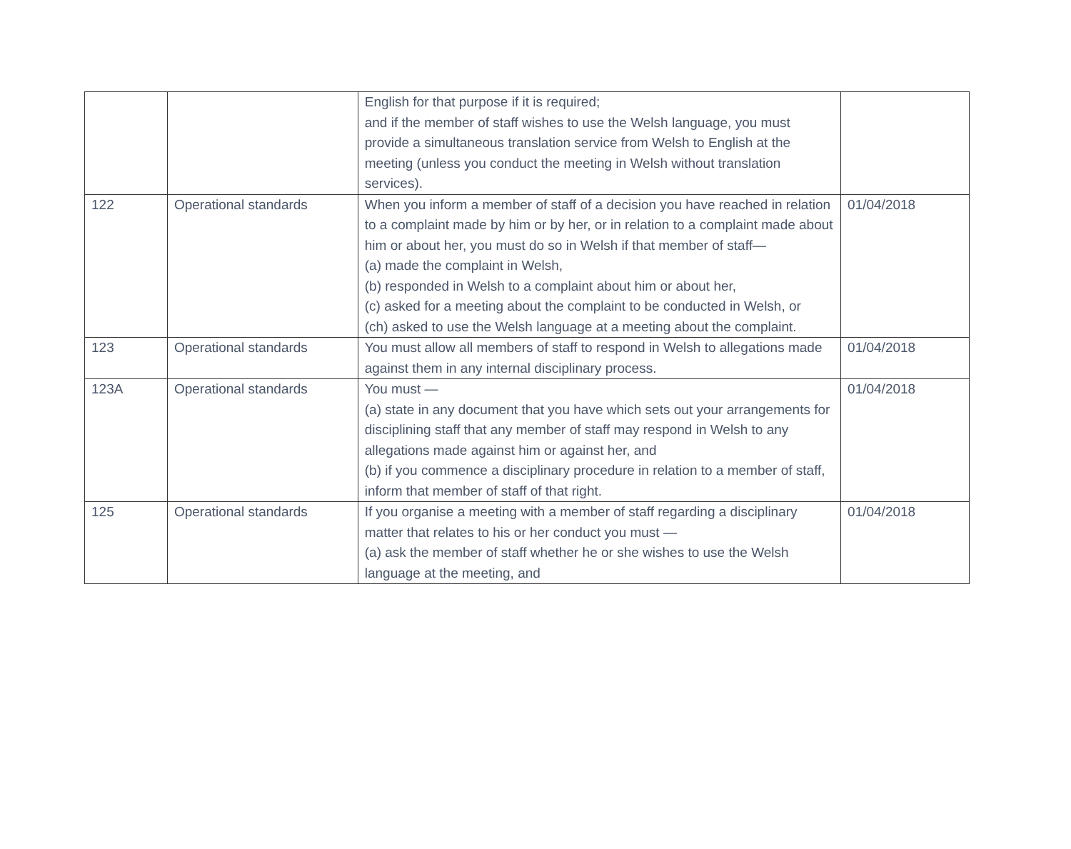| | | English for that purpose if it is required; and if the member of staff wishes to use the Welsh language, you must provide a simultaneous translation service from Welsh to English at the meeting (unless you conduct the meeting in Welsh without translation services). | |
| 122 | Operational standards | When you inform a member of staff of a decision you have reached in relation to a complaint made by him or by her, or in relation to a complaint made about him or about her, you must do so in Welsh if that member of staff— (a) made the complaint in Welsh, (b) responded in Welsh to a complaint about him or about her, (c) asked for a meeting about the complaint to be conducted in Welsh, or (ch) asked to use the Welsh language at a meeting about the complaint. | 01/04/2018 |
| 123 | Operational standards | You must allow all members of staff to respond in Welsh to allegations made against them in any internal disciplinary process. | 01/04/2018 |
| 123A | Operational standards | You must — (a) state in any document that you have which sets out your arrangements for disciplining staff that any member of staff may respond in Welsh to any allegations made against him or against her, and (b) if you commence a disciplinary procedure in relation to a member of staff, inform that member of staff of that right. | 01/04/2018 |
| 125 | Operational standards | If you organise a meeting with a member of staff regarding a disciplinary matter that relates to his or her conduct you must — (a) ask the member of staff whether he or she wishes to use the Welsh language at the meeting, and | 01/04/2018 |